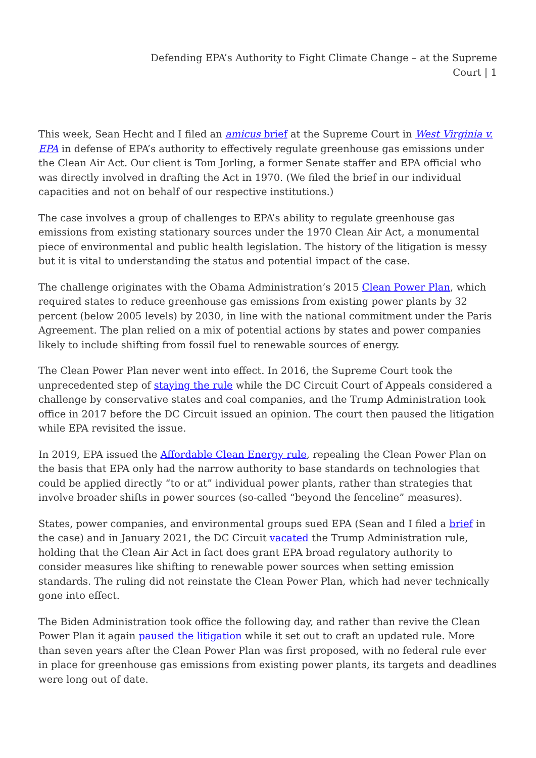Defending EPA’s Authority to Fight Climate Change – at the Supreme
Court | 1
This week, Sean Hecht and I filed an amicus brief at the Supreme Court in West Virginia v. EPA in defense of EPA’s authority to effectively regulate greenhouse gas emissions under the Clean Air Act. Our client is Tom Jorling, a former Senate staffer and EPA official who was directly involved in drafting the Act in 1970. (We filed the brief in our individual capacities and not on behalf of our respective institutions.)
The case involves a group of challenges to EPA’s ability to regulate greenhouse gas emissions from existing stationary sources under the 1970 Clean Air Act, a monumental piece of environmental and public health legislation. The history of the litigation is messy but it is vital to understanding the status and potential impact of the case.
The challenge originates with the Obama Administration’s 2015 Clean Power Plan, which required states to reduce greenhouse gas emissions from existing power plants by 32 percent (below 2005 levels) by 2030, in line with the national commitment under the Paris Agreement. The plan relied on a mix of potential actions by states and power companies likely to include shifting from fossil fuel to renewable sources of energy.
The Clean Power Plan never went into effect. In 2016, the Supreme Court took the unprecedented step of staying the rule while the DC Circuit Court of Appeals considered a challenge by conservative states and coal companies, and the Trump Administration took office in 2017 before the DC Circuit issued an opinion. The court then paused the litigation while EPA revisited the issue.
In 2019, EPA issued the Affordable Clean Energy rule, repealing the Clean Power Plan on the basis that EPA only had the narrow authority to base standards on technologies that could be applied directly “to or at” individual power plants, rather than strategies that involve broader shifts in power sources (so-called “beyond the fenceline” measures).
States, power companies, and environmental groups sued EPA (Sean and I filed a brief in the case) and in January 2021, the DC Circuit vacated the Trump Administration rule, holding that the Clean Air Act in fact does grant EPA broad regulatory authority to consider measures like shifting to renewable power sources when setting emission standards. The ruling did not reinstate the Clean Power Plan, which had never technically gone into effect.
The Biden Administration took office the following day, and rather than revive the Clean Power Plan it again paused the litigation while it set out to craft an updated rule. More than seven years after the Clean Power Plan was first proposed, with no federal rule ever in place for greenhouse gas emissions from existing power plants, its targets and deadlines were long out of date.